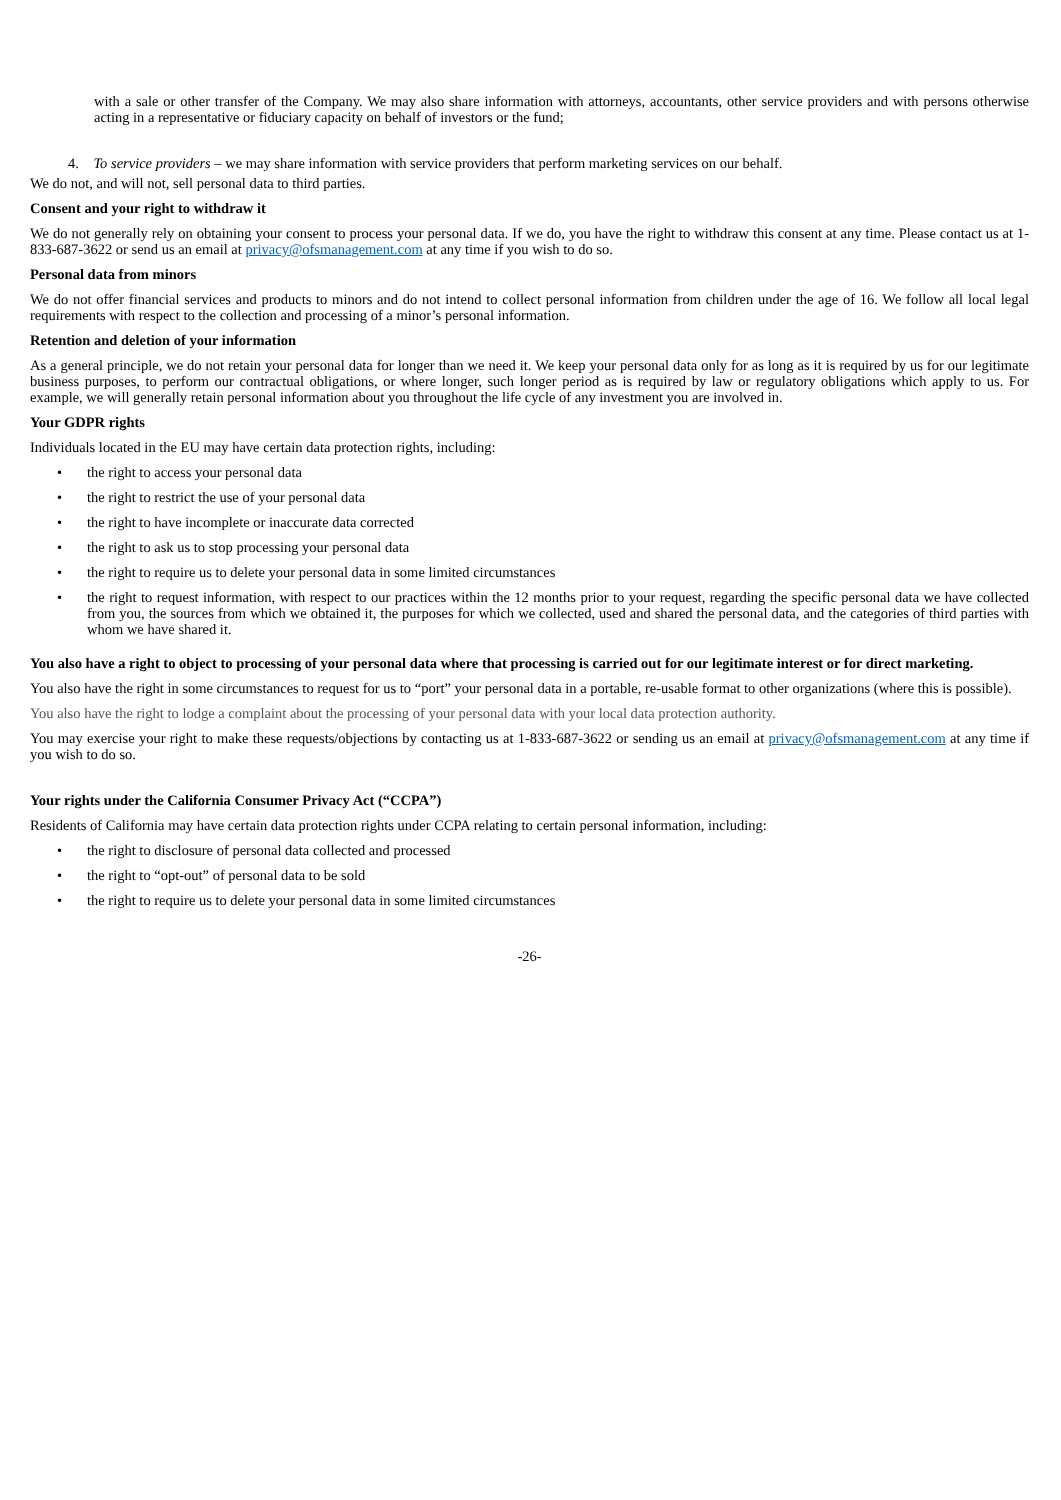with a sale or other transfer of the Company. We may also share information with attorneys, accountants, other service providers and with persons otherwise acting in a representative or fiduciary capacity on behalf of investors or the fund;
4. To service providers – we may share information with service providers that perform marketing services on our behalf.
We do not, and will not, sell personal data to third parties.
Consent and your right to withdraw it
We do not generally rely on obtaining your consent to process your personal data. If we do, you have the right to withdraw this consent at any time. Please contact us at 1-833-687-3622 or send us an email at privacy@ofsmanagement.com at any time if you wish to do so.
Personal data from minors
We do not offer financial services and products to minors and do not intend to collect personal information from children under the age of 16. We follow all local legal requirements with respect to the collection and processing of a minor’s personal information.
Retention and deletion of your information
As a general principle, we do not retain your personal data for longer than we need it. We keep your personal data only for as long as it is required by us for our legitimate business purposes, to perform our contractual obligations, or where longer, such longer period as is required by law or regulatory obligations which apply to us. For example, we will generally retain personal information about you throughout the life cycle of any investment you are involved in.
Your GDPR rights
Individuals located in the EU may have certain data protection rights, including:
• the right to access your personal data
• the right to restrict the use of your personal data
• the right to have incomplete or inaccurate data corrected
• the right to ask us to stop processing your personal data
• the right to require us to delete your personal data in some limited circumstances
• the right to request information, with respect to our practices within the 12 months prior to your request, regarding the specific personal data we have collected from you, the sources from which we obtained it, the purposes for which we collected, used and shared the personal data, and the categories of third parties with whom we have shared it.
You also have a right to object to processing of your personal data where that processing is carried out for our legitimate interest or for direct marketing.
You also have the right in some circumstances to request for us to “port” your personal data in a portable, re-usable format to other organizations (where this is possible).
You also have the right to lodge a complaint about the processing of your personal data with your local data protection authority.
You may exercise your right to make these requests/objections by contacting us at 1-833-687-3622 or sending us an email at privacy@ofsmanagement.com at any time if you wish to do so.
Your rights under the California Consumer Privacy Act (“CCPA”)
Residents of California may have certain data protection rights under CCPA relating to certain personal information, including:
• the right to disclosure of personal data collected and processed
• the right to “opt-out” of personal data to be sold
• the right to require us to delete your personal data in some limited circumstances
-26-